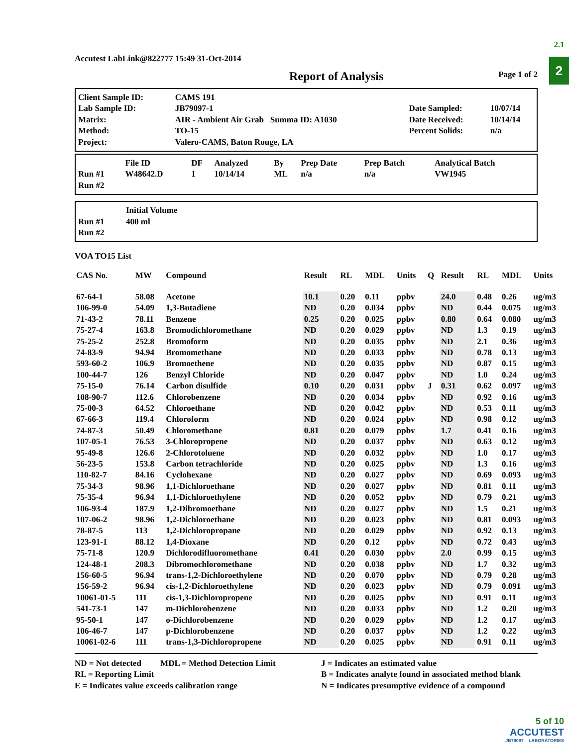2.1
2
Accutest LabLink@822777 15:49 31-Oct-2014
Report of Analysis Page 1 of 2
| Client Sample ID: | CAMS 191 | | |
| Lab Sample ID: | JB79097-1 | Date Sampled: | 10/07/14 |
| Matrix: | AIR - Ambient Air Grab Summa ID: A1030 | Date Received: | 10/14/14 |
| Method: | TO-15 | Percent Solids: | n/a |
| Project: | Valero-CAMS, Baton Rouge, LA | | |
| | File ID | DF | Analyzed | By | Prep Date | Prep Batch | Analytical Batch |
| --- | --- | --- | --- | --- | --- | --- | --- |
| Run #1 | W48642.D | 1 | 10/14/14 | ML | n/a | n/a | VW1945 |
| Run #2 | | | | | | | |
| | Initial Volume |
| --- | --- |
| Run #1 | 400 ml |
| Run #2 | |
VOA TO15 List
| CAS No. | MW | Compound | Result | RL | MDL | Units | Q | Result | RL | MDL | Units |
| --- | --- | --- | --- | --- | --- | --- | --- | --- | --- | --- | --- |
| 67-64-1 | 58.08 | Acetone | 10.1 | 0.20 | 0.11 | ppbv | | 24.0 | 0.48 | 0.26 | ug/m3 |
| 106-99-0 | 54.09 | 1,3-Butadiene | ND | 0.20 | 0.034 | ppbv | | ND | 0.44 | 0.075 | ug/m3 |
| 71-43-2 | 78.11 | Benzene | 0.25 | 0.20 | 0.025 | ppbv | | 0.80 | 0.64 | 0.080 | ug/m3 |
| 75-27-4 | 163.8 | Bromodichloromethane | ND | 0.20 | 0.029 | ppbv | | ND | 1.3 | 0.19 | ug/m3 |
| 75-25-2 | 252.8 | Bromoform | ND | 0.20 | 0.035 | ppbv | | ND | 2.1 | 0.36 | ug/m3 |
| 74-83-9 | 94.94 | Bromomethane | ND | 0.20 | 0.033 | ppbv | | ND | 0.78 | 0.13 | ug/m3 |
| 593-60-2 | 106.9 | Bromoethene | ND | 0.20 | 0.035 | ppbv | | ND | 0.87 | 0.15 | ug/m3 |
| 100-44-7 | 126 | Benzyl Chloride | ND | 0.20 | 0.047 | ppbv | | ND | 1.0 | 0.24 | ug/m3 |
| 75-15-0 | 76.14 | Carbon disulfide | 0.10 | 0.20 | 0.031 | ppbv | J | 0.31 | 0.62 | 0.097 | ug/m3 |
| 108-90-7 | 112.6 | Chlorobenzene | ND | 0.20 | 0.034 | ppbv | | ND | 0.92 | 0.16 | ug/m3 |
| 75-00-3 | 64.52 | Chloroethane | ND | 0.20 | 0.042 | ppbv | | ND | 0.53 | 0.11 | ug/m3 |
| 67-66-3 | 119.4 | Chloroform | ND | 0.20 | 0.024 | ppbv | | ND | 0.98 | 0.12 | ug/m3 |
| 74-87-3 | 50.49 | Chloromethane | 0.81 | 0.20 | 0.079 | ppbv | | 1.7 | 0.41 | 0.16 | ug/m3 |
| 107-05-1 | 76.53 | 3-Chloropropene | ND | 0.20 | 0.037 | ppbv | | ND | 0.63 | 0.12 | ug/m3 |
| 95-49-8 | 126.6 | 2-Chlorotoluene | ND | 0.20 | 0.032 | ppbv | | ND | 1.0 | 0.17 | ug/m3 |
| 56-23-5 | 153.8 | Carbon tetrachloride | ND | 0.20 | 0.025 | ppbv | | ND | 1.3 | 0.16 | ug/m3 |
| 110-82-7 | 84.16 | Cyclohexane | ND | 0.20 | 0.027 | ppbv | | ND | 0.69 | 0.093 | ug/m3 |
| 75-34-3 | 98.96 | 1,1-Dichloroethane | ND | 0.20 | 0.027 | ppbv | | ND | 0.81 | 0.11 | ug/m3 |
| 75-35-4 | 96.94 | 1,1-Dichloroethylene | ND | 0.20 | 0.052 | ppbv | | ND | 0.79 | 0.21 | ug/m3 |
| 106-93-4 | 187.9 | 1,2-Dibromoethane | ND | 0.20 | 0.027 | ppbv | | ND | 1.5 | 0.21 | ug/m3 |
| 107-06-2 | 98.96 | 1,2-Dichloroethane | ND | 0.20 | 0.023 | ppbv | | ND | 0.81 | 0.093 | ug/m3 |
| 78-87-5 | 113 | 1,2-Dichloropropane | ND | 0.20 | 0.029 | ppbv | | ND | 0.92 | 0.13 | ug/m3 |
| 123-91-1 | 88.12 | 1,4-Dioxane | ND | 0.20 | 0.12 | ppbv | | ND | 0.72 | 0.43 | ug/m3 |
| 75-71-8 | 120.9 | Dichlorodifluoromethane | 0.41 | 0.20 | 0.030 | ppbv | | 2.0 | 0.99 | 0.15 | ug/m3 |
| 124-48-1 | 208.3 | Dibromochloromethane | ND | 0.20 | 0.038 | ppbv | | ND | 1.7 | 0.32 | ug/m3 |
| 156-60-5 | 96.94 | trans-1,2-Dichloroethylene | ND | 0.20 | 0.070 | ppbv | | ND | 0.79 | 0.28 | ug/m3 |
| 156-59-2 | 96.94 | cis-1,2-Dichloroethylene | ND | 0.20 | 0.023 | ppbv | | ND | 0.79 | 0.091 | ug/m3 |
| 10061-01-5 | 111 | cis-1,3-Dichloropropene | ND | 0.20 | 0.025 | ppbv | | ND | 0.91 | 0.11 | ug/m3 |
| 541-73-1 | 147 | m-Dichlorobenzene | ND | 0.20 | 0.033 | ppbv | | ND | 1.2 | 0.20 | ug/m3 |
| 95-50-1 | 147 | o-Dichlorobenzene | ND | 0.20 | 0.029 | ppbv | | ND | 1.2 | 0.17 | ug/m3 |
| 106-46-7 | 147 | p-Dichlorobenzene | ND | 0.20 | 0.037 | ppbv | | ND | 1.2 | 0.22 | ug/m3 |
| 10061-02-6 | 111 | trans-1,3-Dichloropropene | ND | 0.20 | 0.025 | ppbv | | ND | 0.91 | 0.11 | ug/m3 |
ND = Not detected MDL = Method Detection Limit
RL = Reporting Limit
E = Indicates value exceeds calibration range
J = Indicates an estimated value
B = Indicates analyte found in associated method blank
N = Indicates presumptive evidence of a compound
5 of 10
ACCUTEST
JB79097 LABORATORIES